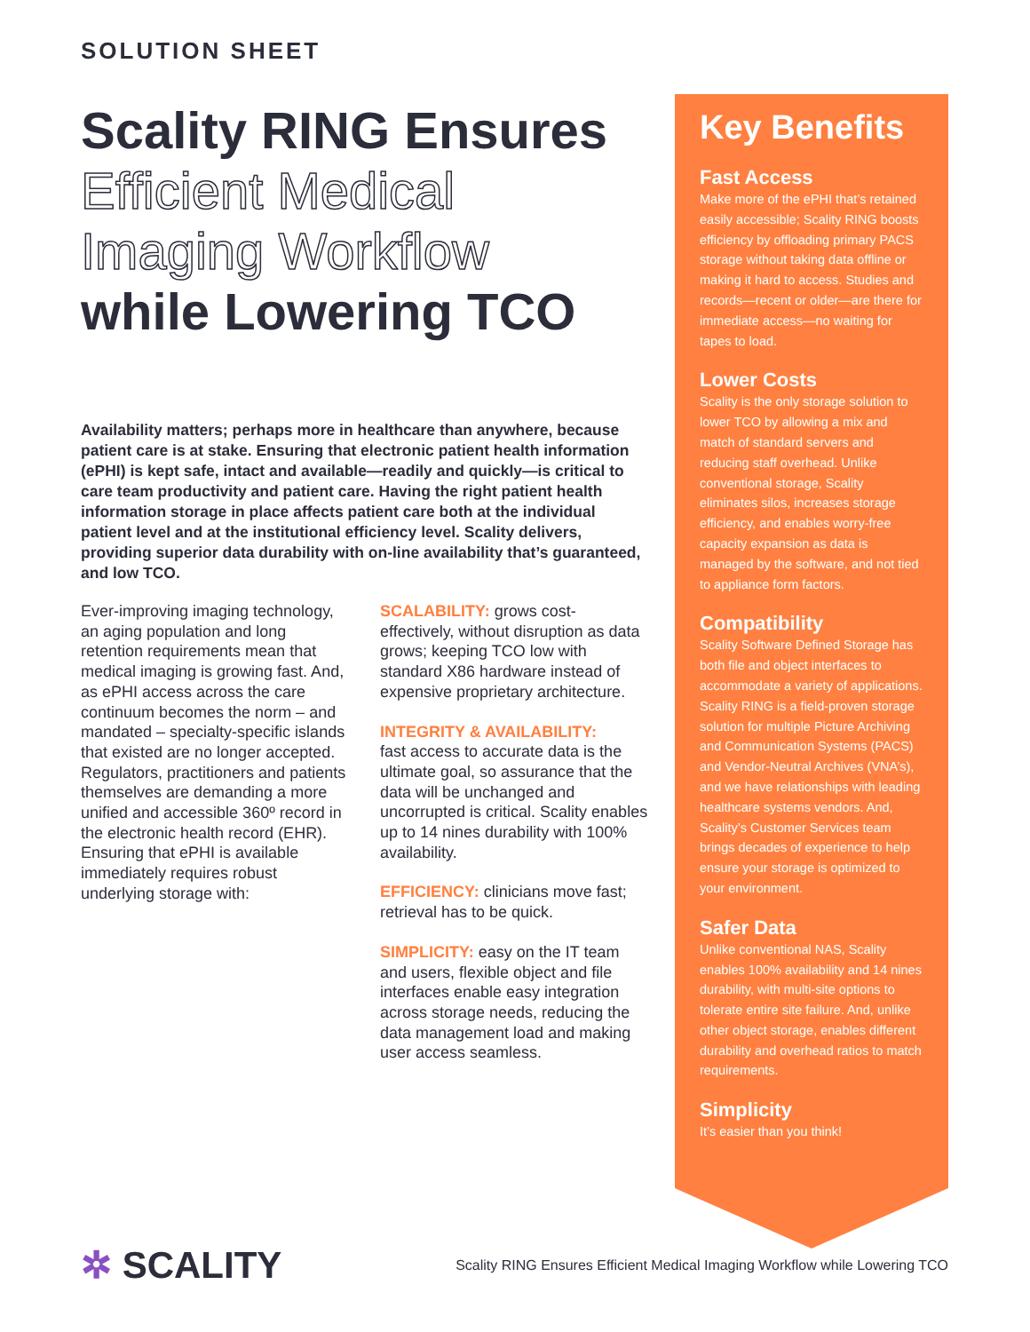SOLUTION SHEET
Scality RING Ensures
Efficient Medical
Imaging Workflow
while Lowering TCO
Availability matters; perhaps more in healthcare than anywhere, because patient care is at stake. Ensuring that electronic patient health information (ePHI) is kept safe, intact and available—readily and quickly—is critical to care team productivity and patient care. Having the right patient health information storage in place affects patient care both at the individual patient level and at the institutional efficiency level. Scality delivers, providing superior data durability with on-line availability that’s guaranteed, and low TCO.
Ever-improving imaging technology, an aging population and long retention requirements mean that medical imaging is growing fast. And, as ePHI access across the care continuum becomes the norm – and mandated – specialty-specific islands that existed are no longer accepted. Regulators, practitioners and patients themselves are demanding a more unified and accessible 360º record in the electronic health record (EHR). Ensuring that ePHI is available immediately requires robust underlying storage with:
SCALABILITY: grows cost-effectively, without disruption as data grows; keeping TCO low with standard X86 hardware instead of expensive proprietary architecture.
INTEGRITY & AVAILABILITY:
fast access to accurate data is the ultimate goal, so assurance that the data will be unchanged and uncorrupted is critical. Scality enables up to 14 nines durability with 100% availability.
EFFICIENCY: clinicians move fast; retrieval has to be quick.
SIMPLICITY: easy on the IT team and users, flexible object and file interfaces enable easy integration across storage needs, reducing the data management load and making user access seamless.
Key Benefits
Fast Access
Make more of the ePHI that’s retained easily accessible; Scality RING boosts efficiency by offloading primary PACS storage without taking data offline or making it hard to access. Studies and records—recent or older—are there for immediate access—no waiting for tapes to load.
Lower Costs
Scality is the only storage solution to lower TCO by allowing a mix and match of standard servers and reducing staff overhead. Unlike conventional storage, Scality eliminates silos, increases storage efficiency, and enables worry-free capacity expansion as data is managed by the software, and not tied to appliance form factors.
Compatibility
Scality Software Defined Storage has both file and object interfaces to accommodate a variety of applications. Scality RING is a field-proven storage solution for multiple Picture Archiving and Communication Systems (PACS) and Vendor-Neutral Archives (VNA’s), and we have relationships with leading healthcare systems vendors. And, Scality’s Customer Services team brings decades of experience to help ensure your storage is optimized to your environment.
Safer Data
Unlike conventional NAS, Scality enables 100% availability and 14 nines durability, with multi-site options to tolerate entire site failure. And, unlike other object storage, enables different durability and overhead ratios to match requirements.
Simplicity
It’s easier than you think!
✲ SCALITY
Scality RING Ensures Efficient Medical Imaging Workflow while Lowering TCO